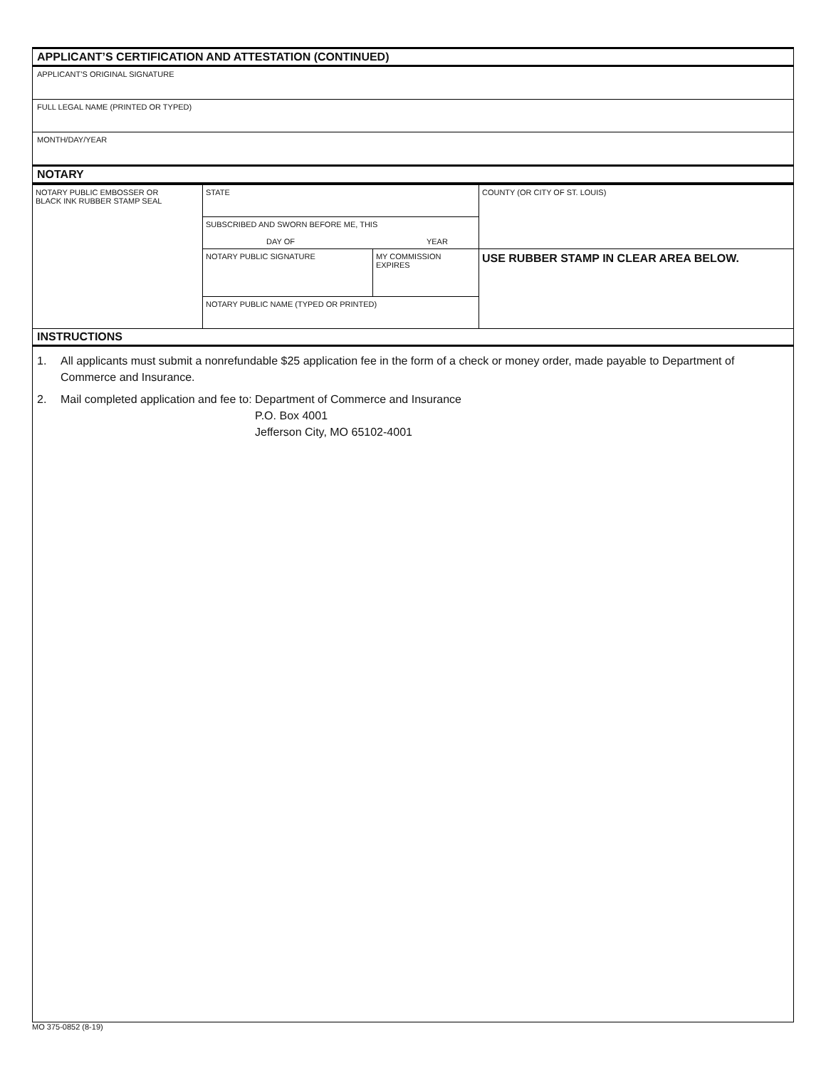APPLICANT’S CERTIFICATION AND ATTESTATION (CONTINUED)
APPLICANT’S ORIGINAL SIGNATURE
FULL LEGAL NAME (PRINTED OR TYPED)
MONTH/DAY/YEAR
NOTARY
| NOTARY PUBLIC EMBOSSER OR BLACK INK RUBBER STAMP SEAL | STATE | | COUNTY (OR CITY OF ST. LOUIS) |
| | SUBSCRIBED AND SWORN BEFORE ME, THIS DAY OF YEAR | | |
| | NOTARY PUBLIC SIGNATURE | MY COMMISSION EXPIRES | USE RUBBER STAMP IN CLEAR AREA BELOW. |
| | NOTARY PUBLIC NAME (TYPED OR PRINTED) | | |
INSTRUCTIONS
1. All applicants must submit a nonrefundable $25 application fee in the form of a check or money order, made payable to Department of Commerce and Insurance.
2. Mail completed application and fee to: Department of Commerce and Insurance
P.O. Box 4001
Jefferson City, MO 65102-4001
MO 375-0852 (8-19)